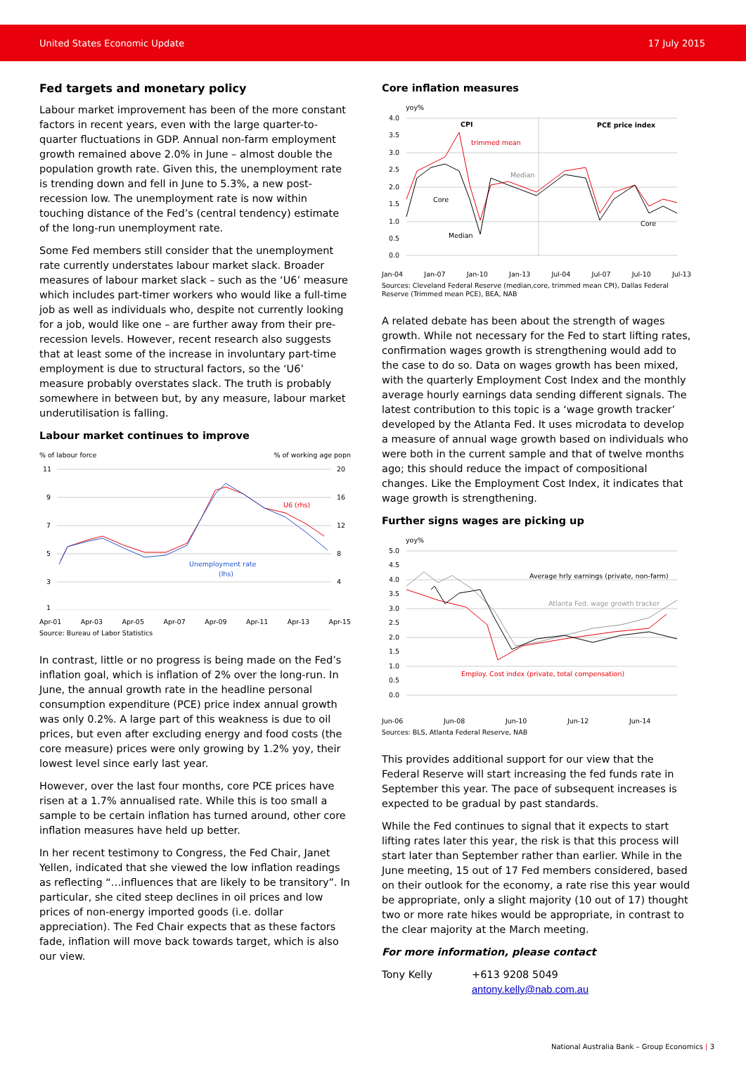United States Economic Update 17 July 2015
Fed targets and monetary policy
Labour market improvement has been of the more constant factors in recent years, even with the large quarter-to-quarter fluctuations in GDP. Annual non-farm employment growth remained above 2.0% in June – almost double the population growth rate. Given this, the unemployment rate is trending down and fell in June to 5.3%, a new post-recession low. The unemployment rate is now within touching distance of the Fed’s (central tendency) estimate of the long-run unemployment rate.
Some Fed members still consider that the unemployment rate currently understates labour market slack. Broader measures of labour market slack – such as the ‘U6’ measure which includes part-timer workers who would like a full-time job as well as individuals who, despite not currently looking for a job, would like one – are further away from their pre-recession levels. However, recent research also suggests that at least some of the increase in involuntary part-time employment is due to structural factors, so the ‘U6’ measure probably overstates slack. The truth is probably somewhere in between but, by any measure, labour market underutilisation is falling.
Labour market continues to improve
% of labour force% of working age popn
11
9
7
5
3
1
20
16
12
8
4
U6 (rhs)
Unemployment rate
(lhs)
Apr-01 Apr-03 Apr-05 Apr-07 Apr-09 Apr-11 Apr-13 Apr-15
Source: Bureau of Labor Statistics
In contrast, little or no progress is being made on the Fed’s inflation goal, which is inflation of 2% over the long-run. In June, the annual growth rate in the headline personal consumption expenditure (PCE) price index annual growth was only 0.2%. A large part of this weakness is due to oil prices, but even after excluding energy and food costs (the core measure) prices were only growing by 1.2% yoy, their lowest level since early last year.
However, over the last four months, core PCE prices have risen at a 1.7% annualised rate. While this is too small a sample to be certain inflation has turned around, other core inflation measures have held up better.
In her recent testimony to Congress, the Fed Chair, Janet Yellen, indicated that she viewed the low inflation readings as reflecting “…influences that are likely to be transitory”. In particular, she cited steep declines in oil prices and low prices of non-energy imported goods (i.e. dollar appreciation). The Fed Chair expects that as these factors fade, inflation will move back towards target, which is also our view.
Core inflation measures
yoy%
4.0
3.5
3.0
2.5
2.0
1.5
1.0
0.5
0.0
CPI
PCE price index
trimmed mean
Median
Core
Median
Core
Jan-04 Jan-07 Jan-10 Jan-13 Jul-04 Jul-07 Jul-10 Jul-13
Sources: Cleveland Federal Reserve (median,core, trimmed mean CPI), Dallas Federal Reserve (Trimmed mean PCE), BEA, NAB
A related debate has been about the strength of wages growth. While not necessary for the Fed to start lifting rates, confirmation wages growth is strengthening would add to the case to do so. Data on wages growth has been mixed, with the quarterly Employment Cost Index and the monthly average hourly earnings data sending different signals. The latest contribution to this topic is a ‘wage growth tracker’ developed by the Atlanta Fed. It uses microdata to develop a measure of annual wage growth based on individuals who were both in the current sample and that of twelve months ago; this should reduce the impact of compositional changes. Like the Employment Cost Index, it indicates that wage growth is strengthening.
Further signs wages are picking up
yoy%
5.0
4.5
4.0
3.5
3.0
2.5
2.0
1.5
1.0
0.5
0.0
Average hrly earnings (private, non-farm)
Atlanta Fed. wage growth tracker
Employ. Cost index (private, total compensation)
Jun-06 Jun-08 Jun-10 Jun-12 Jun-14
Sources: BLS, Atlanta Federal Reserve, NAB
This provides additional support for our view that the Federal Reserve will start increasing the fed funds rate in September this year. The pace of subsequent increases is expected to be gradual by past standards.
While the Fed continues to signal that it expects to start lifting rates later this year, the risk is that this process will start later than September rather than earlier. While in the June meeting, 15 out of 17 Fed members considered, based on their outlook for the economy, a rate rise this year would be appropriate, only a slight majority (10 out of 17) thought two or more rate hikes would be appropriate, in contrast to the clear majority at the March meeting.
For more information, please contact
Tony Kelly +613 9208 5049
antony.kelly@nab.com.au
National Australia Bank – Group Economics | 3